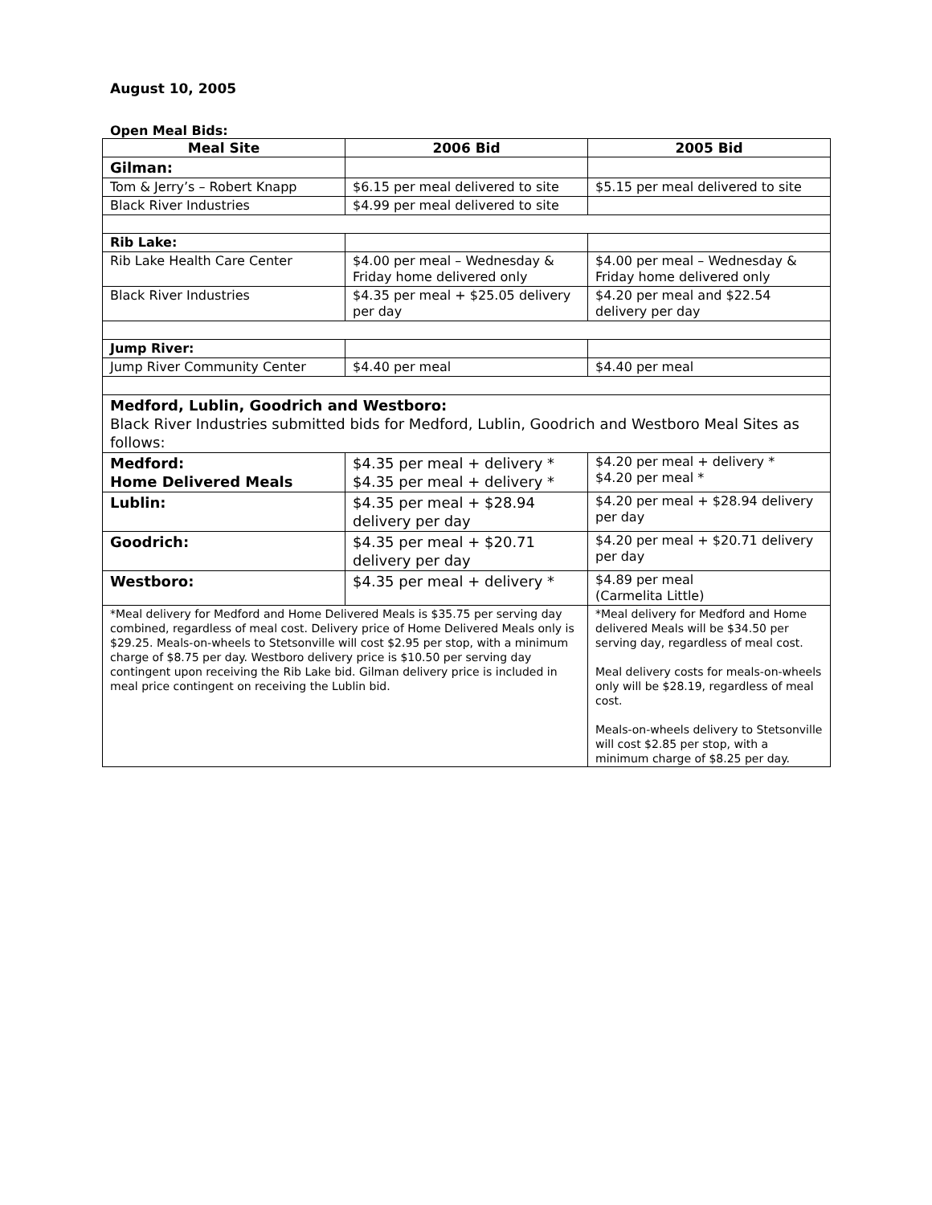August 10, 2005
Open Meal Bids:
| Meal Site | 2006 Bid | 2005 Bid |
| --- | --- | --- |
| Gilman: | | |
| Tom & Jerry’s – Robert Knapp | $6.15 per meal delivered to site | $5.15 per meal delivered to site |
| Black River Industries | $4.99 per meal delivered to site | |
| Rib Lake: | | |
| Rib Lake Health Care Center | $4.00 per meal – Wednesday & Friday home delivered only | $4.00 per meal – Wednesday & Friday home delivered only |
| Black River Industries | $4.35 per meal + $25.05 delivery per day | $4.20 per meal and $22.54 delivery per day |
| Jump River: | | |
| Jump River Community Center | $4.40 per meal | $4.40 per meal |
| Medford, Lublin, Goodrich and Westboro: Black River Industries submitted bids for Medford, Lublin, Goodrich and Westboro Meal Sites as follows: | | |
| Medford: Home Delivered Meals | $4.35 per meal + delivery * $4.35 per meal + delivery * | $4.20 per meal + delivery * $4.20 per meal * |
| Lublin: | $4.35 per meal + $28.94 delivery per day | $4.20 per meal + $28.94 delivery per day |
| Goodrich: | $4.35 per meal + $20.71 delivery per day | $4.20 per meal + $20.71 delivery per day |
| Westboro: | $4.35 per meal + delivery * | $4.89 per meal (Carmelita Little) |
| *Meal delivery for Medford and Home Delivered Meals is $35.75 per serving day combined, regardless of meal cost. Delivery price of Home Delivered Meals only is $29.25. Meals-on-wheels to Stetsonville will cost $2.95 per stop, with a minimum charge of $8.75 per day. Westboro delivery price is $10.50 per serving day contingent upon receiving the Rib Lake bid. Gilman delivery price is included in meal price contingent on receiving the Lublin bid. | | *Meal delivery for Medford and Home delivered Meals will be $34.50 per serving day, regardless of meal cost. Meal delivery costs for meals-on-wheels only will be $28.19, regardless of meal cost. Meals-on-wheels delivery to Stetsonville will cost $2.85 per stop, with a minimum charge of $8.25 per day. |